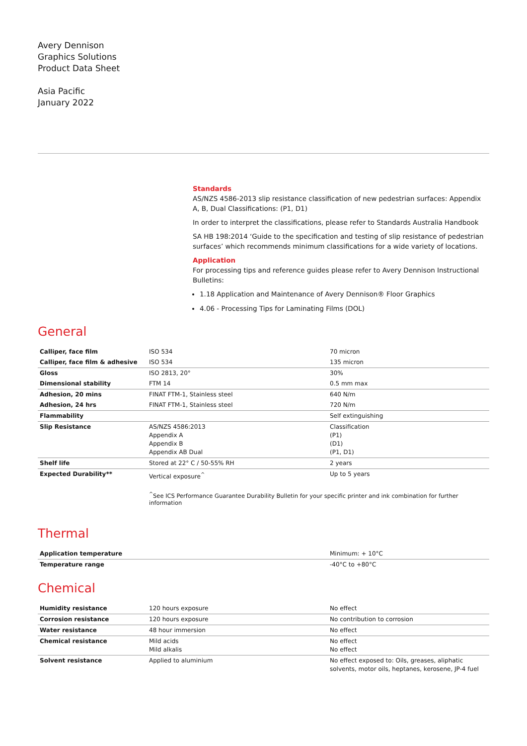Avery Dennison
Graphics Solutions
Product Data Sheet
Asia Pacific
January 2022
Standards
AS/NZS 4586-2013 slip resistance classification of new pedestrian surfaces: Appendix A, B, Dual Classifications: (P1, D1)
In order to interpret the classifications, please refer to Standards Australia Handbook
SA HB 198:2014 ‘Guide to the specification and testing of slip resistance of pedestrian surfaces’ which recommends minimum classifications for a wide variety of locations.
Application
For processing tips and reference guides please refer to Avery Dennison Instructional Bulletins:
1.18 Application and Maintenance of Avery Dennison® Floor Graphics
4.06 - Processing Tips for Laminating Films (DOL)
General
| Calliper, face film | ISO 534 | 70 micron |
| Calliper, face film & adhesive | ISO 534 | 135 micron |
| Gloss | ISO 2813, 20° | 30% |
| Dimensional stability | FTM 14 | 0.5 mm max |
| Adhesion, 20 mins | FINAT FTM-1, Stainless steel | 640 N/m |
| Adhesion, 24 hrs | FINAT FTM-1, Stainless steel | 720 N/m |
| Flammability | | Self extinguishing |
| Slip Resistance | AS/NZS 4586:2013 Appendix A Appendix B Appendix AB Dual | Classification (P1) (D1) (P1, D1) |
| Shelf life | Stored at 22° C / 50-55% RH | 2 years |
| Expected Durability** | Vertical exposure<sup>^</sup> | Up to 5 years |
<sup>^</sup>See ICS Performance Guarantee Durability Bulletin for your specific printer and ink combination for further information
Thermal
| Application temperature | | Minimum: + 10°C |
| Temperature range | | -40°C to +80°C |
Chemical
| Humidity resistance | 120 hours exposure | No effect |
| Corrosion resistance | 120 hours exposure | No contribution to corrosion |
| Water resistance | 48 hour immersion | No effect |
| Chemical resistance | Mild acids Mild alkalis | No effect No effect |
| Solvent resistance | Applied to aluminium | No effect exposed to: Oils, greases, aliphatic solvents, motor oils, heptanes, kerosene, JP-4 fuel |